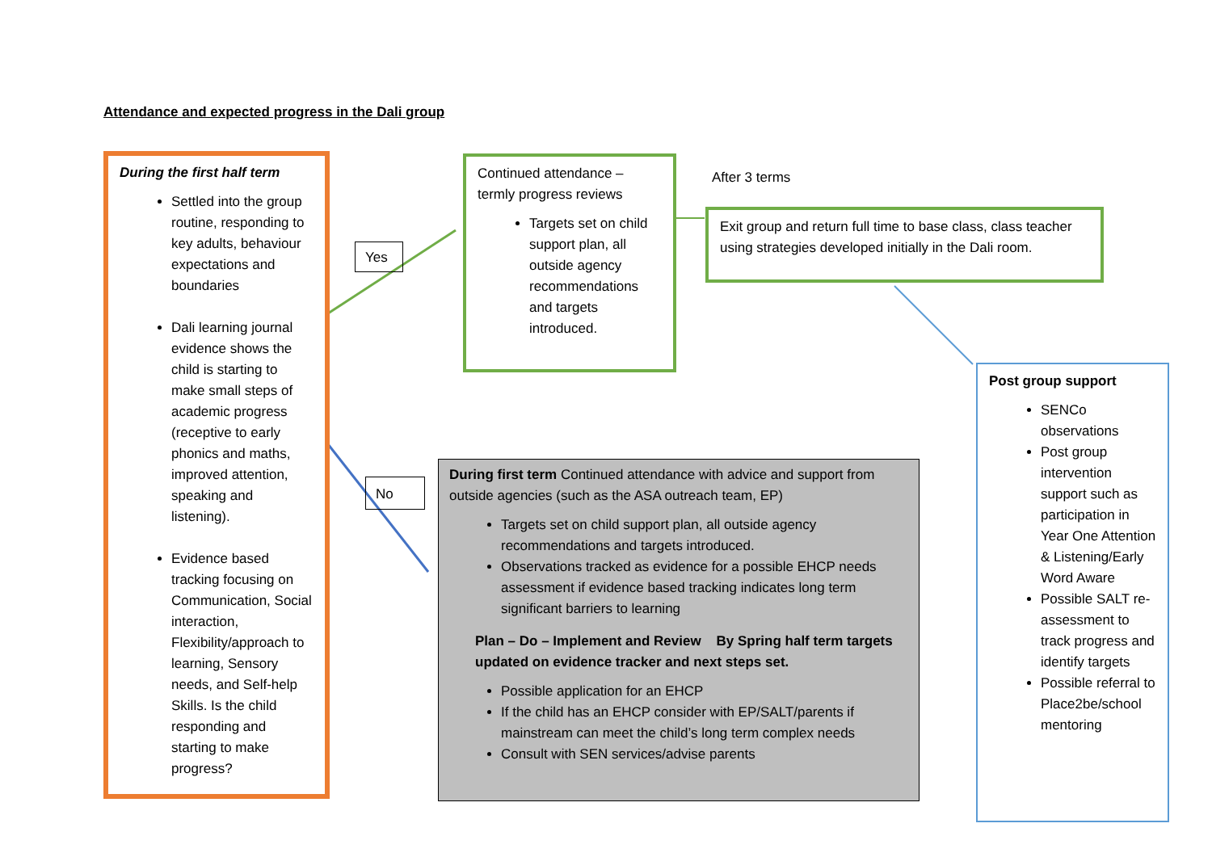Attendance and expected progress in the Dali group
During the first half term
Settled into the group routine, responding to key adults, behaviour expectations and boundaries
Dali learning journal evidence shows the child is starting to make small steps of academic progress (receptive to early phonics and maths, improved attention, speaking and listening).
Evidence based tracking focusing on Communication, Social interaction, Flexibility/approach to learning, Sensory needs, and Self-help Skills. Is the child responding and starting to make progress?
Yes
No
Continued attendance – termly progress reviews
Targets set on child support plan, all outside agency recommendations and targets introduced.
After 3 terms
Exit group and return full time to base class, class teacher using strategies developed initially in the Dali room.
During first term Continued attendance with advice and support from outside agencies (such as the ASA outreach team, EP)
Targets set on child support plan, all outside agency recommendations and targets introduced.
Observations tracked as evidence for a possible EHCP needs assessment if evidence based tracking indicates long term significant barriers to learning
Plan – Do – Implement and Review By Spring half term targets updated on evidence tracker and next steps set.
Possible application for an EHCP
If the child has an EHCP consider with EP/SALT/parents if mainstream can meet the child’s long term complex needs
Consult with SEN services/advise parents
Post group support
SENCo observations
Post group intervention support such as participation in Year One Attention & Listening/Early Word Aware
Possible SALT re-assessment to track progress and identify targets
Possible referral to Place2be/school mentoring